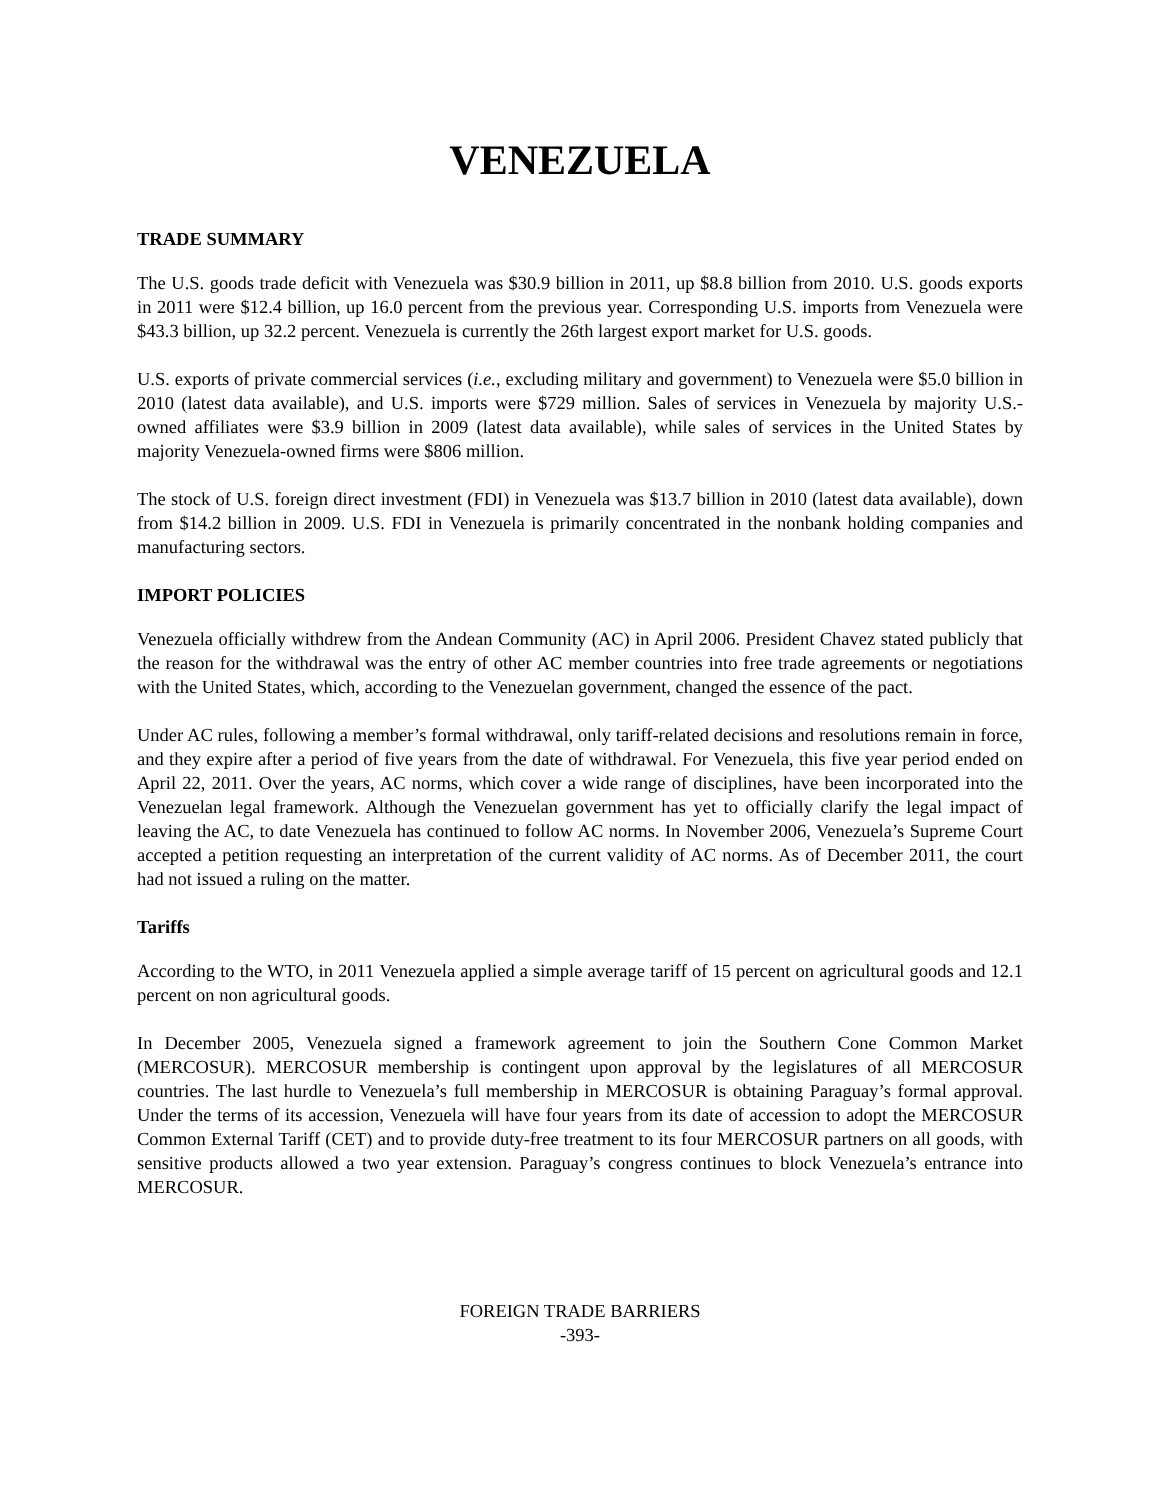VENEZUELA
TRADE SUMMARY
The U.S. goods trade deficit with Venezuela was $30.9 billion in 2011, up $8.8 billion from 2010. U.S. goods exports in 2011 were $12.4 billion, up 16.0 percent from the previous year. Corresponding U.S. imports from Venezuela were $43.3 billion, up 32.2 percent. Venezuela is currently the 26th largest export market for U.S. goods.
U.S. exports of private commercial services (i.e., excluding military and government) to Venezuela were $5.0 billion in 2010 (latest data available), and U.S. imports were $729 million. Sales of services in Venezuela by majority U.S.-owned affiliates were $3.9 billion in 2009 (latest data available), while sales of services in the United States by majority Venezuela-owned firms were $806 million.
The stock of U.S. foreign direct investment (FDI) in Venezuela was $13.7 billion in 2010 (latest data available), down from $14.2 billion in 2009. U.S. FDI in Venezuela is primarily concentrated in the nonbank holding companies and manufacturing sectors.
IMPORT POLICIES
Venezuela officially withdrew from the Andean Community (AC) in April 2006. President Chavez stated publicly that the reason for the withdrawal was the entry of other AC member countries into free trade agreements or negotiations with the United States, which, according to the Venezuelan government, changed the essence of the pact.
Under AC rules, following a member’s formal withdrawal, only tariff-related decisions and resolutions remain in force, and they expire after a period of five years from the date of withdrawal. For Venezuela, this five year period ended on April 22, 2011. Over the years, AC norms, which cover a wide range of disciplines, have been incorporated into the Venezuelan legal framework. Although the Venezuelan government has yet to officially clarify the legal impact of leaving the AC, to date Venezuela has continued to follow AC norms. In November 2006, Venezuela’s Supreme Court accepted a petition requesting an interpretation of the current validity of AC norms. As of December 2011, the court had not issued a ruling on the matter.
Tariffs
According to the WTO, in 2011 Venezuela applied a simple average tariff of 15 percent on agricultural goods and 12.1 percent on non agricultural goods.
In December 2005, Venezuela signed a framework agreement to join the Southern Cone Common Market (MERCOSUR). MERCOSUR membership is contingent upon approval by the legislatures of all MERCOSUR countries. The last hurdle to Venezuela’s full membership in MERCOSUR is obtaining Paraguay’s formal approval. Under the terms of its accession, Venezuela will have four years from its date of accession to adopt the MERCOSUR Common External Tariff (CET) and to provide duty-free treatment to its four MERCOSUR partners on all goods, with sensitive products allowed a two year extension. Paraguay’s congress continues to block Venezuela’s entrance into MERCOSUR.
FOREIGN TRADE BARRIERS
-393-